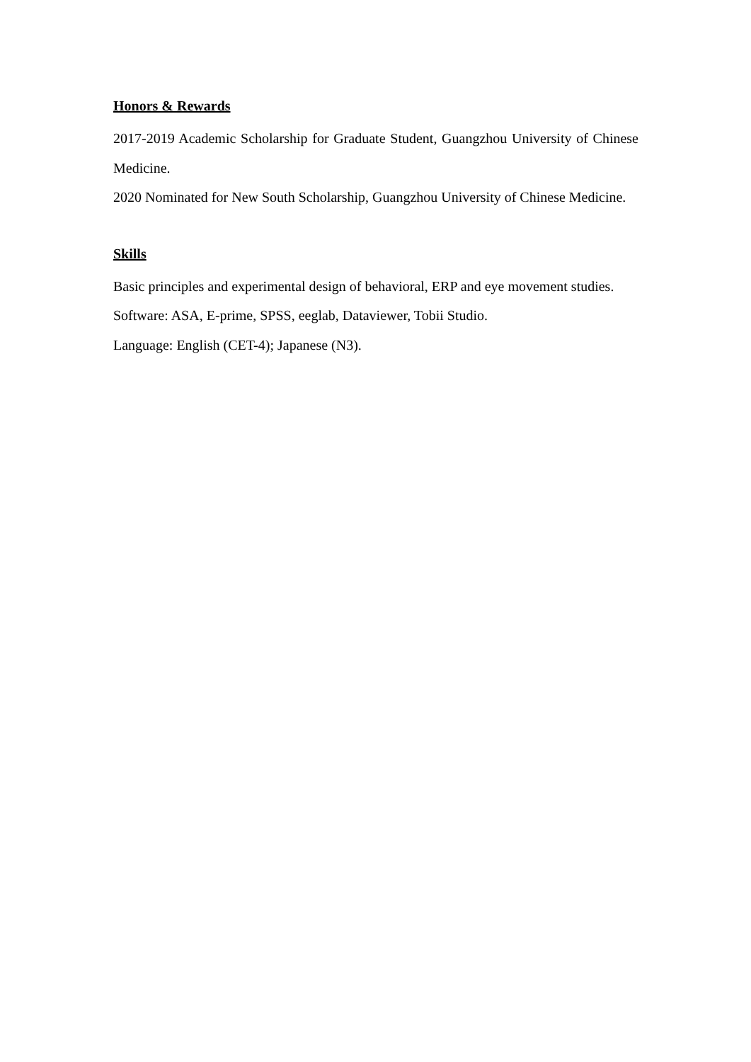Honors & Rewards
2017-2019 Academic Scholarship for Graduate Student, Guangzhou University of Chinese Medicine.
2020 Nominated for New South Scholarship, Guangzhou University of Chinese Medicine.
Skills
Basic principles and experimental design of behavioral, ERP and eye movement studies.
Software: ASA, E-prime, SPSS, eeglab, Dataviewer, Tobii Studio.
Language: English (CET-4); Japanese (N3).